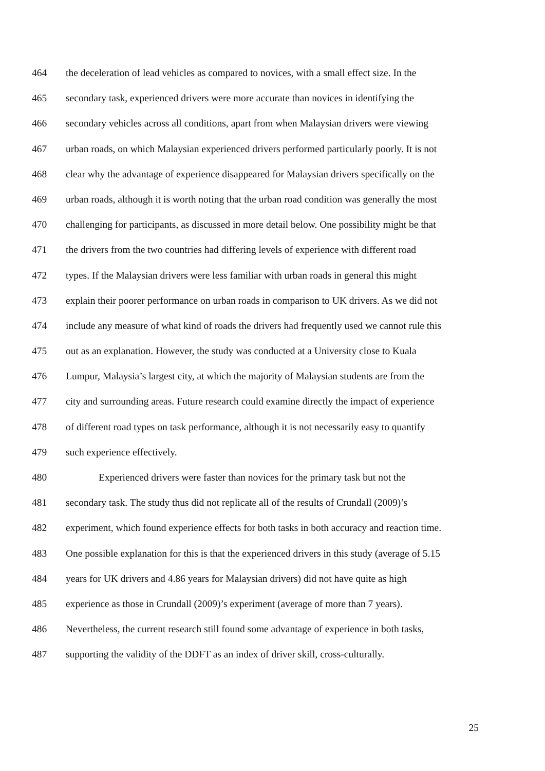464 the deceleration of lead vehicles as compared to novices, with a small effect size. In the
465 secondary task, experienced drivers were more accurate than novices in identifying the
466 secondary vehicles across all conditions, apart from when Malaysian drivers were viewing
467 urban roads, on which Malaysian experienced drivers performed particularly poorly. It is not
468 clear why the advantage of experience disappeared for Malaysian drivers specifically on the
469 urban roads, although it is worth noting that the urban road condition was generally the most
470 challenging for participants, as discussed in more detail below. One possibility might be that
471 the drivers from the two countries had differing levels of experience with different road
472 types. If the Malaysian drivers were less familiar with urban roads in general this might
473 explain their poorer performance on urban roads in comparison to UK drivers. As we did not
474 include any measure of what kind of roads the drivers had frequently used we cannot rule this
475 out as an explanation. However, the study was conducted at a University close to Kuala
476 Lumpur, Malaysia’s largest city, at which the majority of Malaysian students are from the
477 city and surrounding areas. Future research could examine directly the impact of experience
478 of different road types on task performance, although it is not necessarily easy to quantify
479 such experience effectively.
480 Experienced drivers were faster than novices for the primary task but not the
481 secondary task. The study thus did not replicate all of the results of Crundall (2009)’s
482 experiment, which found experience effects for both tasks in both accuracy and reaction time.
483 One possible explanation for this is that the experienced drivers in this study (average of 5.15
484 years for UK drivers and 4.86 years for Malaysian drivers) did not have quite as high
485 experience as those in Crundall (2009)’s experiment (average of more than 7 years).
486 Nevertheless, the current research still found some advantage of experience in both tasks,
487 supporting the validity of the DDFT as an index of driver skill, cross-culturally.
25